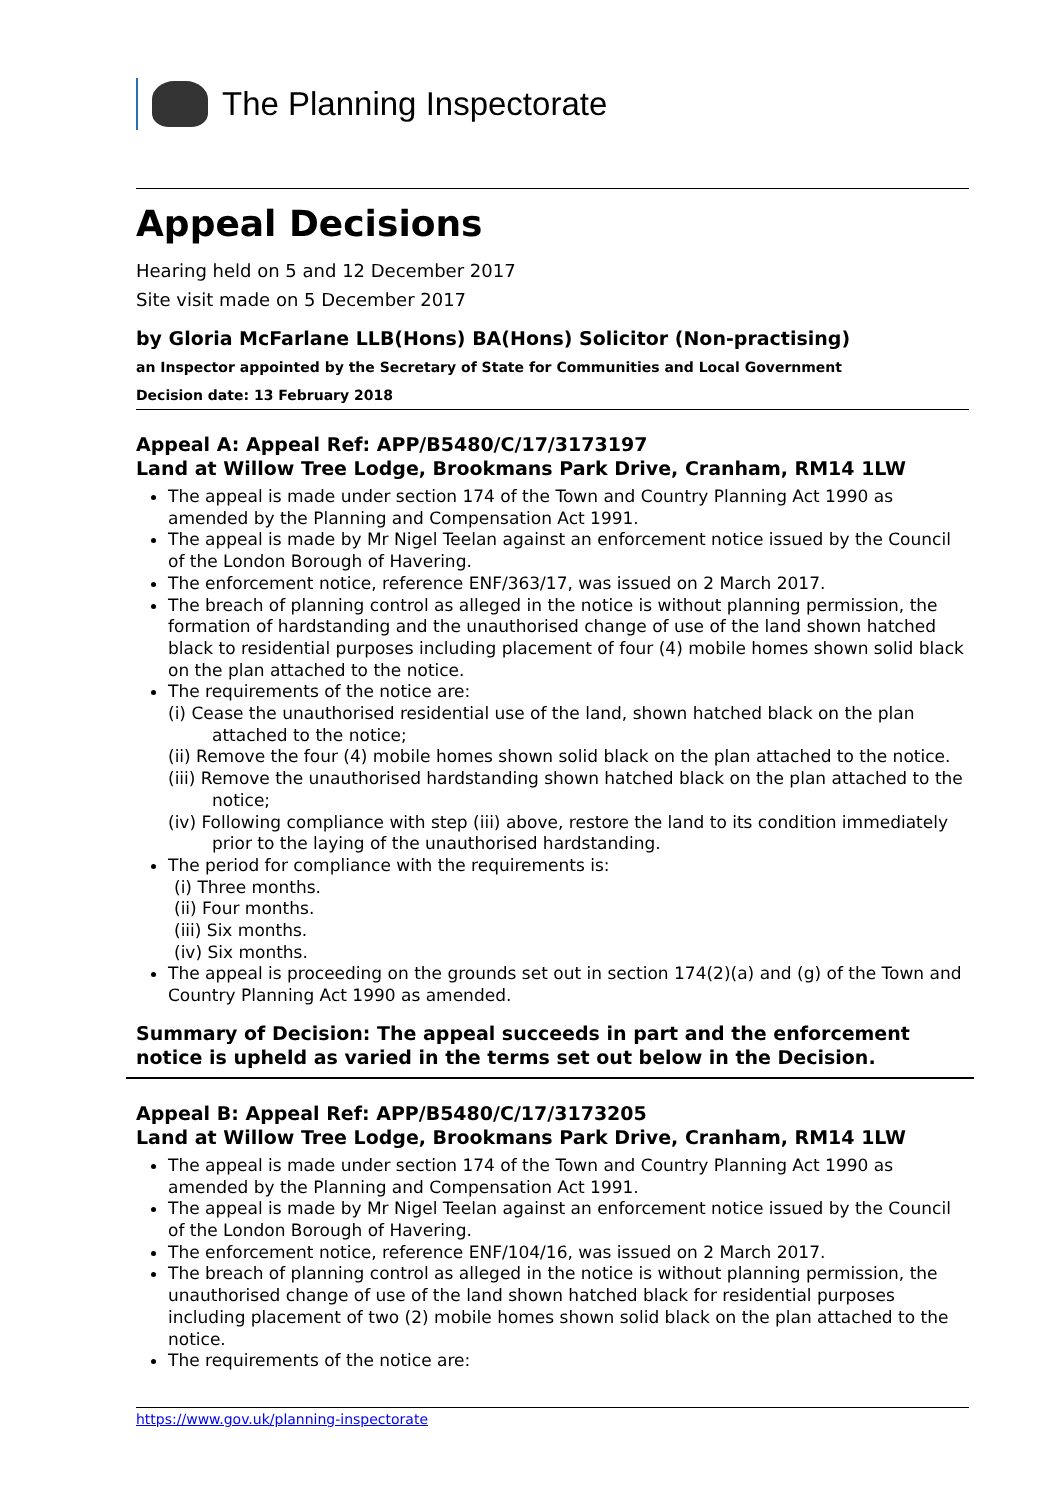The Planning Inspectorate
Appeal Decisions
Hearing held on 5 and 12 December 2017
Site visit made on 5 December 2017
by Gloria McFarlane LLB(Hons) BA(Hons) Solicitor (Non-practising)
an Inspector appointed by the Secretary of State for Communities and Local Government
Decision date: 13 February 2018
Appeal A: Appeal Ref: APP/B5480/C/17/3173197
Land at Willow Tree Lodge, Brookmans Park Drive, Cranham, RM14 1LW
The appeal is made under section 174 of the Town and Country Planning Act 1990 as amended by the Planning and Compensation Act 1991.
The appeal is made by Mr Nigel Teelan against an enforcement notice issued by the Council of the London Borough of Havering.
The enforcement notice, reference ENF/363/17, was issued on 2 March 2017.
The breach of planning control as alleged in the notice is without planning permission, the formation of hardstanding and the unauthorised change of use of the land shown hatched black to residential purposes including placement of four (4) mobile homes shown solid black on the plan attached to the notice.
The requirements of the notice are:
(i) Cease the unauthorised residential use of the land, shown hatched black on the plan attached to the notice;
(ii) Remove the four (4) mobile homes shown solid black on the plan attached to the notice.
(iii) Remove the unauthorised hardstanding shown hatched black on the plan attached to the notice;
(iv) Following compliance with step (iii) above, restore the land to its condition immediately prior to the laying of the unauthorised hardstanding.
The period for compliance with the requirements is:
(i) Three months.
(ii) Four months.
(iii) Six months.
(iv) Six months.
The appeal is proceeding on the grounds set out in section 174(2)(a) and (g) of the Town and Country Planning Act 1990 as amended.
Summary of Decision: The appeal succeeds in part and the enforcement notice is upheld as varied in the terms set out below in the Decision.
Appeal B: Appeal Ref: APP/B5480/C/17/3173205
Land at Willow Tree Lodge, Brookmans Park Drive, Cranham, RM14 1LW
The appeal is made under section 174 of the Town and Country Planning Act 1990 as amended by the Planning and Compensation Act 1991.
The appeal is made by Mr Nigel Teelan against an enforcement notice issued by the Council of the London Borough of Havering.
The enforcement notice, reference ENF/104/16, was issued on 2 March 2017.
The breach of planning control as alleged in the notice is without planning permission, the unauthorised change of use of the land shown hatched black for residential purposes including placement of two (2) mobile homes shown solid black on the plan attached to the notice.
The requirements of the notice are:
https://www.gov.uk/planning-inspectorate